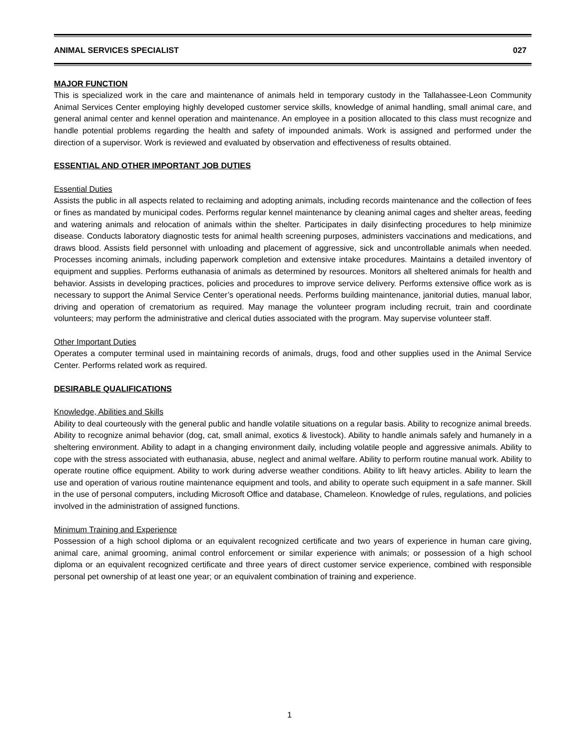ANIMAL SERVICES SPECIALIST 027
MAJOR FUNCTION
This is specialized work in the care and maintenance of animals held in temporary custody in the Tallahassee-Leon Community Animal Services Center employing highly developed customer service skills, knowledge of animal handling, small animal care, and general animal center and kennel operation and maintenance. An employee in a position allocated to this class must recognize and handle potential problems regarding the health and safety of impounded animals. Work is assigned and performed under the direction of a supervisor. Work is reviewed and evaluated by observation and effectiveness of results obtained.
ESSENTIAL AND OTHER IMPORTANT JOB DUTIES
Essential Duties
Assists the public in all aspects related to reclaiming and adopting animals, including records maintenance and the collection of fees or fines as mandated by municipal codes. Performs regular kennel maintenance by cleaning animal cages and shelter areas, feeding and watering animals and relocation of animals within the shelter. Participates in daily disinfecting procedures to help minimize disease. Conducts laboratory diagnostic tests for animal health screening purposes, administers vaccinations and medications, and draws blood. Assists field personnel with unloading and placement of aggressive, sick and uncontrollable animals when needed. Processes incoming animals, including paperwork completion and extensive intake procedures. Maintains a detailed inventory of equipment and supplies. Performs euthanasia of animals as determined by resources. Monitors all sheltered animals for health and behavior. Assists in developing practices, policies and procedures to improve service delivery. Performs extensive office work as is necessary to support the Animal Service Center’s operational needs. Performs building maintenance, janitorial duties, manual labor, driving and operation of crematorium as required. May manage the volunteer program including recruit, train and coordinate volunteers; may perform the administrative and clerical duties associated with the program. May supervise volunteer staff.
Other Important Duties
Operates a computer terminal used in maintaining records of animals, drugs, food and other supplies used in the Animal Service Center. Performs related work as required.
DESIRABLE QUALIFICATIONS
Knowledge, Abilities and Skills
Ability to deal courteously with the general public and handle volatile situations on a regular basis. Ability to recognize animal breeds. Ability to recognize animal behavior (dog, cat, small animal, exotics & livestock). Ability to handle animals safely and humanely in a sheltering environment. Ability to adapt in a changing environment daily, including volatile people and aggressive animals. Ability to cope with the stress associated with euthanasia, abuse, neglect and animal welfare. Ability to perform routine manual work. Ability to operate routine office equipment. Ability to work during adverse weather conditions. Ability to lift heavy articles. Ability to learn the use and operation of various routine maintenance equipment and tools, and ability to operate such equipment in a safe manner. Skill in the use of personal computers, including Microsoft Office and database, Chameleon. Knowledge of rules, regulations, and policies involved in the administration of assigned functions.
Minimum Training and Experience
Possession of a high school diploma or an equivalent recognized certificate and two years of experience in human care giving, animal care, animal grooming, animal control enforcement or similar experience with animals; or possession of a high school diploma or an equivalent recognized certificate and three years of direct customer service experience, combined with responsible personal pet ownership of at least one year; or an equivalent combination of training and experience.
1